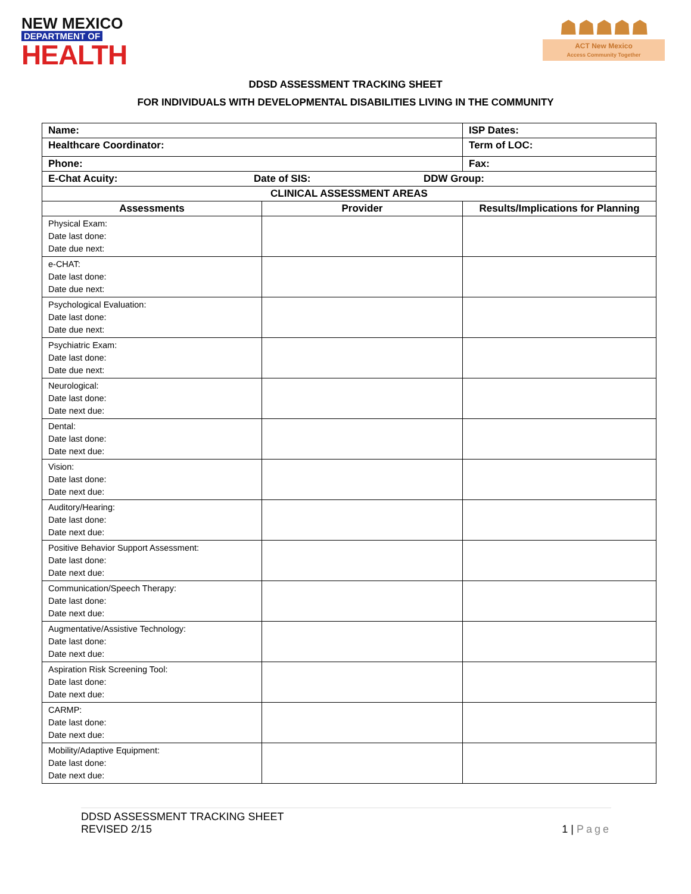NEW MEXICO
DEPARTMENT OF
HEALTH
☗☗☗☗☗
ACT New Mexico
Access Community Together
DDSD ASSESSMENT TRACKING SHEET
FOR INDIVIDUALS WITH DEVELOPMENTAL DISABILITIES LIVING IN THE COMMUNITY
| Name: | | ISP Dates: | |
| Healthcare Coordinator: | | Term of LOC: | |
| Phone: | | Fax: | |
| E-Chat Acuity: Date of SIS: DDW Group: | | | |
| CLINICAL ASSESSMENT AREAS | | | |
| Assessments | Provider | | Results/Implications for Planning |
| Physical Exam: Date last done: Date due next: | | | |
| e-CHAT: Date last done: Date due next: | | | |
| Psychological Evaluation: Date last done: Date due next: | | | |
| Psychiatric Exam: Date last done: Date due next: | | | |
| Neurological: Date last done: Date next due: | | | |
| Dental: Date last done: Date next due: | | | |
| Vision: Date last done: Date next due: | | | |
| Auditory/Hearing: Date last done: Date next due: | | | |
| Positive Behavior Support Assessment: Date last done: Date next due: | | | |
| Communication/Speech Therapy: Date last done: Date next due: | | | |
| Augmentative/Assistive Technology: Date last done: Date next due: | | | |
| Aspiration Risk Screening Tool: Date last done: Date next due: | | | |
| CARMP: Date last done: Date next due: | | | |
| Mobility/Adaptive Equipment: Date last done: Date next due: | | | |
DDSD ASSESSMENT TRACKING SHEET
REVISED 2/15
1 | Page